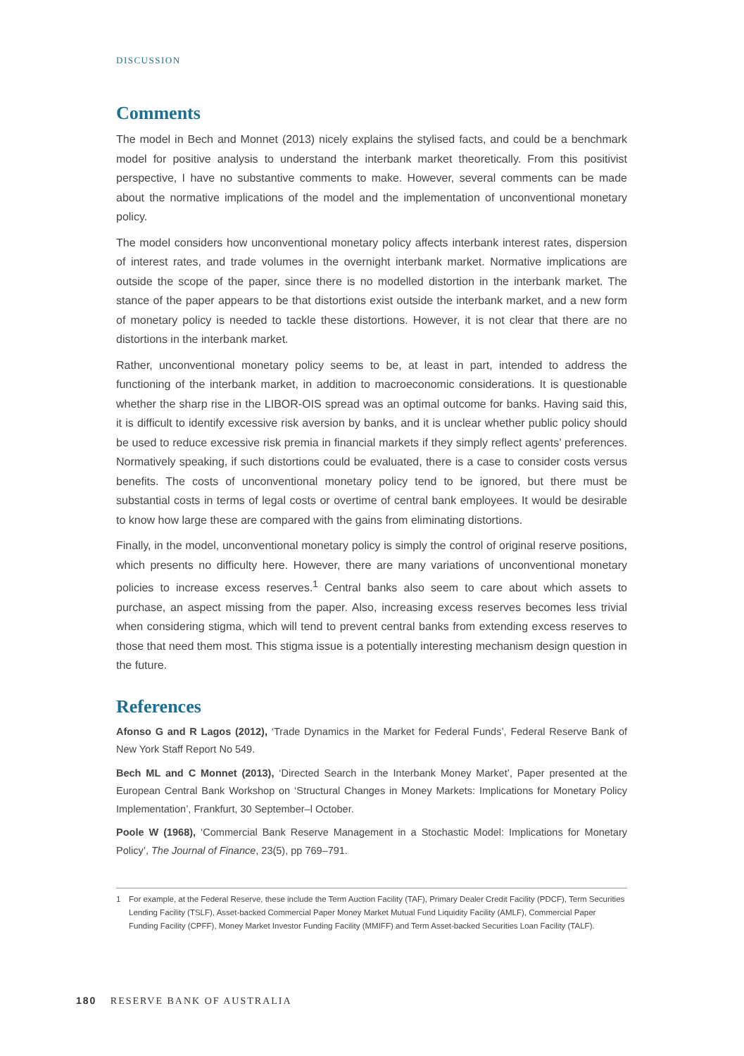DISCUSSION
Comments
The model in Bech and Monnet (2013) nicely explains the stylised facts, and could be a benchmark model for positive analysis to understand the interbank market theoretically. From this positivist perspective, I have no substantive comments to make. However, several comments can be made about the normative implications of the model and the implementation of unconventional monetary policy.
The model considers how unconventional monetary policy affects interbank interest rates, dispersion of interest rates, and trade volumes in the overnight interbank market. Normative implications are outside the scope of the paper, since there is no modelled distortion in the interbank market. The stance of the paper appears to be that distortions exist outside the interbank market, and a new form of monetary policy is needed to tackle these distortions. However, it is not clear that there are no distortions in the interbank market.
Rather, unconventional monetary policy seems to be, at least in part, intended to address the functioning of the interbank market, in addition to macroeconomic considerations. It is questionable whether the sharp rise in the LIBOR-OIS spread was an optimal outcome for banks. Having said this, it is difficult to identify excessive risk aversion by banks, and it is unclear whether public policy should be used to reduce excessive risk premia in financial markets if they simply reflect agents’ preferences. Normatively speaking, if such distortions could be evaluated, there is a case to consider costs versus benefits. The costs of unconventional monetary policy tend to be ignored, but there must be substantial costs in terms of legal costs or overtime of central bank employees. It would be desirable to know how large these are compared with the gains from eliminating distortions.
Finally, in the model, unconventional monetary policy is simply the control of original reserve positions, which presents no difficulty here. However, there are many variations of unconventional monetary policies to increase excess reserves.<sup>1</sup> Central banks also seem to care about which assets to purchase, an aspect missing from the paper. Also, increasing excess reserves becomes less trivial when considering stigma, which will tend to prevent central banks from extending excess reserves to those that need them most. This stigma issue is a potentially interesting mechanism design question in the future.
References
Afonso G and R Lagos (2012), ‘Trade Dynamics in the Market for Federal Funds’, Federal Reserve Bank of New York Staff Report No 549.
Bech ML and C Monnet (2013), ‘Directed Search in the Interbank Money Market’, Paper presented at the European Central Bank Workshop on ‘Structural Changes in Money Markets: Implications for Monetary Policy Implementation’, Frankfurt, 30 September–l October.
Poole W (1968), ‘Commercial Bank Reserve Management in a Stochastic Model: Implications for Monetary Policy’, The Journal of Finance, 23(5), pp 769–791.
1 For example, at the Federal Reserve, these include the Term Auction Facility (TAF), Primary Dealer Credit Facility (PDCF), Term Securities Lending Facility (TSLF), Asset-backed Commercial Paper Money Market Mutual Fund Liquidity Facility (AMLF), Commercial Paper Funding Facility (CPFF), Money Market Investor Funding Facility (MMIFF) and Term Asset-backed Securities Loan Facility (TALF).
180 RESERVE BANK OF AUSTRALIA